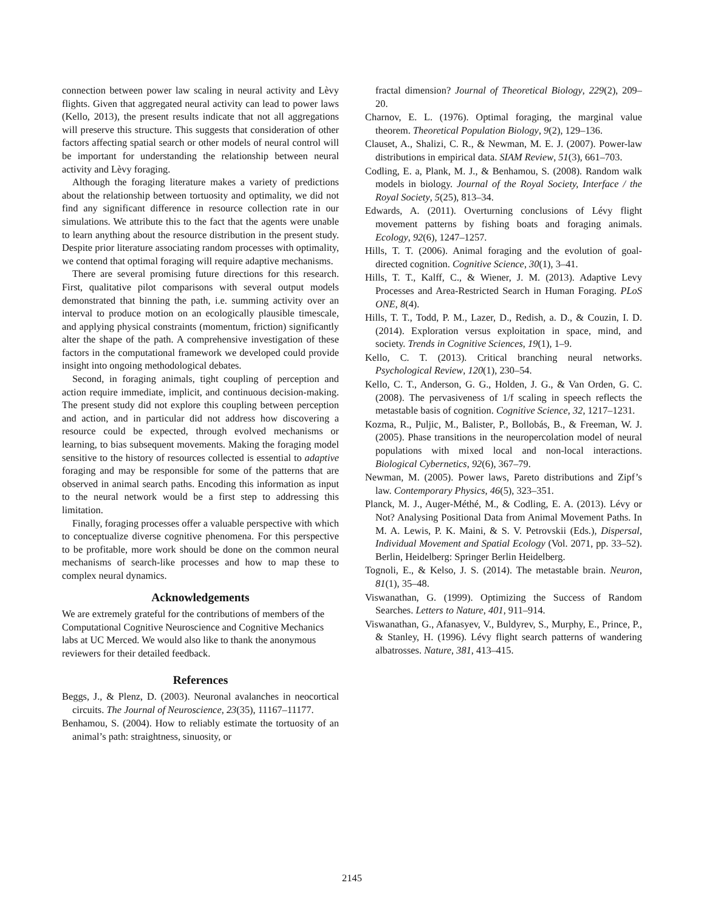connection between power law scaling in neural activity and Lèvy flights. Given that aggregated neural activity can lead to power laws (Kello, 2013), the present results indicate that not all aggregations will preserve this structure. This suggests that consideration of other factors affecting spatial search or other models of neural control will be important for understanding the relationship between neural activity and Lèvy foraging.
Although the foraging literature makes a variety of predictions about the relationship between tortuosity and optimality, we did not find any significant difference in resource collection rate in our simulations. We attribute this to the fact that the agents were unable to learn anything about the resource distribution in the present study. Despite prior literature associating random processes with optimality, we contend that optimal foraging will require adaptive mechanisms.
There are several promising future directions for this research. First, qualitative pilot comparisons with several output models demonstrated that binning the path, i.e. summing activity over an interval to produce motion on an ecologically plausible timescale, and applying physical constraints (momentum, friction) significantly alter the shape of the path. A comprehensive investigation of these factors in the computational framework we developed could provide insight into ongoing methodological debates.
Second, in foraging animals, tight coupling of perception and action require immediate, implicit, and continuous decision-making. The present study did not explore this coupling between perception and action, and in particular did not address how discovering a resource could be expected, through evolved mechanisms or learning, to bias subsequent movements. Making the foraging model sensitive to the history of resources collected is essential to adaptive foraging and may be responsible for some of the patterns that are observed in animal search paths. Encoding this information as input to the neural network would be a first step to addressing this limitation.
Finally, foraging processes offer a valuable perspective with which to conceptualize diverse cognitive phenomena. For this perspective to be profitable, more work should be done on the common neural mechanisms of search-like processes and how to map these to complex neural dynamics.
Acknowledgements
We are extremely grateful for the contributions of members of the Computational Cognitive Neuroscience and Cognitive Mechanics labs at UC Merced. We would also like to thank the anonymous reviewers for their detailed feedback.
References
Beggs, J., & Plenz, D. (2003). Neuronal avalanches in neocortical circuits. The Journal of Neuroscience, 23(35), 11167–11177.
Benhamou, S. (2004). How to reliably estimate the tortuosity of an animal’s path: straightness, sinuosity, or
fractal dimension? Journal of Theoretical Biology, 229(2), 209–20.
Charnov, E. L. (1976). Optimal foraging, the marginal value theorem. Theoretical Population Biology, 9(2), 129–136.
Clauset, A., Shalizi, C. R., & Newman, M. E. J. (2007). Power-law distributions in empirical data. SIAM Review, 51(3), 661–703.
Codling, E. a, Plank, M. J., & Benhamou, S. (2008). Random walk models in biology. Journal of the Royal Society, Interface / the Royal Society, 5(25), 813–34.
Edwards, A. (2011). Overturning conclusions of Lévy flight movement patterns by fishing boats and foraging animals. Ecology, 92(6), 1247–1257.
Hills, T. T. (2006). Animal foraging and the evolution of goal-directed cognition. Cognitive Science, 30(1), 3–41.
Hills, T. T., Kalff, C., & Wiener, J. M. (2013). Adaptive Levy Processes and Area-Restricted Search in Human Foraging. PLoS ONE, 8(4).
Hills, T. T., Todd, P. M., Lazer, D., Redish, a. D., & Couzin, I. D. (2014). Exploration versus exploitation in space, mind, and society. Trends in Cognitive Sciences, 19(1), 1–9.
Kello, C. T. (2013). Critical branching neural networks. Psychological Review, 120(1), 230–54.
Kello, C. T., Anderson, G. G., Holden, J. G., & Van Orden, G. C. (2008). The pervasiveness of 1/f scaling in speech reflects the metastable basis of cognition. Cognitive Science, 32, 1217–1231.
Kozma, R., Puljic, M., Balister, P., Bollobás, B., & Freeman, W. J. (2005). Phase transitions in the neuropercolation model of neural populations with mixed local and non-local interactions. Biological Cybernetics, 92(6), 367–79.
Newman, M. (2005). Power laws, Pareto distributions and Zipf’s law. Contemporary Physics, 46(5), 323–351.
Planck, M. J., Auger-Méthé, M., & Codling, E. A. (2013). Lévy or Not? Analysing Positional Data from Animal Movement Paths. In M. A. Lewis, P. K. Maini, & S. V. Petrovskii (Eds.), Dispersal, Individual Movement and Spatial Ecology (Vol. 2071, pp. 33–52). Berlin, Heidelberg: Springer Berlin Heidelberg.
Tognoli, E., & Kelso, J. S. (2014). The metastable brain. Neuron, 81(1), 35–48.
Viswanathan, G. (1999). Optimizing the Success of Random Searches. Letters to Nature, 401, 911–914.
Viswanathan, G., Afanasyev, V., Buldyrev, S., Murphy, E., Prince, P., & Stanley, H. (1996). Lévy flight search patterns of wandering albatrosses. Nature, 381, 413–415.
2145